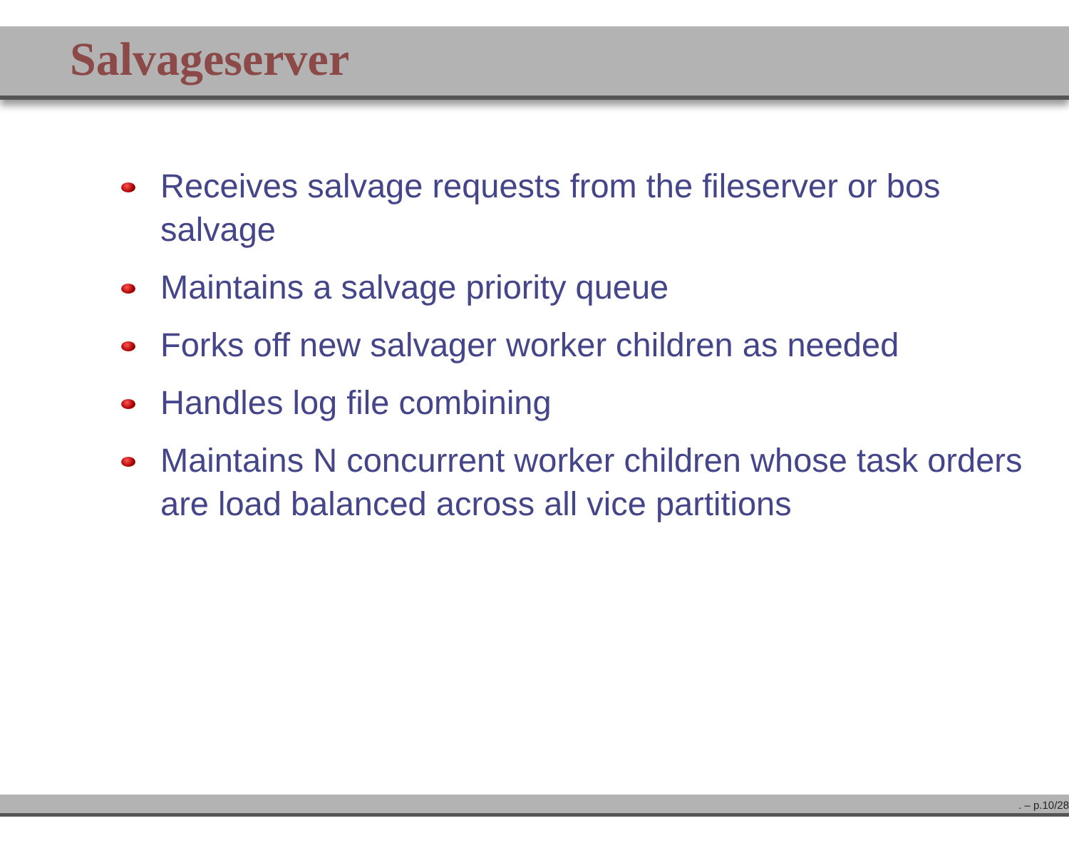Salvageserver
Receives salvage requests from the fileserver or bos salvage
Maintains a salvage priority queue
Forks off new salvager worker children as needed
Handles log file combining
Maintains N concurrent worker children whose task orders are load balanced across all vice partitions
. – p.10/28